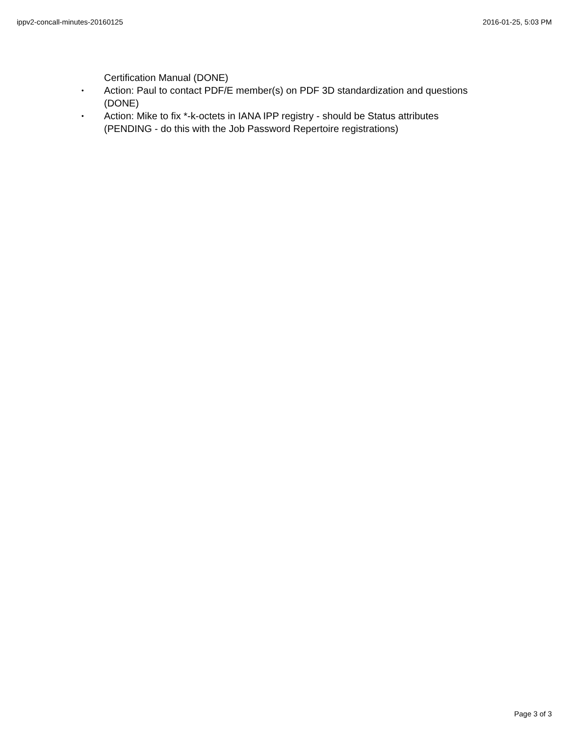ippv2-concall-minutes-20160125 2016-01-25, 5:03 PM
Certification Manual (DONE)
• Action: Paul to contact PDF/E member(s) on PDF 3D standardization and questions (DONE)
• Action: Mike to fix *-k-octets in IANA IPP registry - should be Status attributes (PENDING - do this with the Job Password Repertoire registrations)
Page 3 of 3